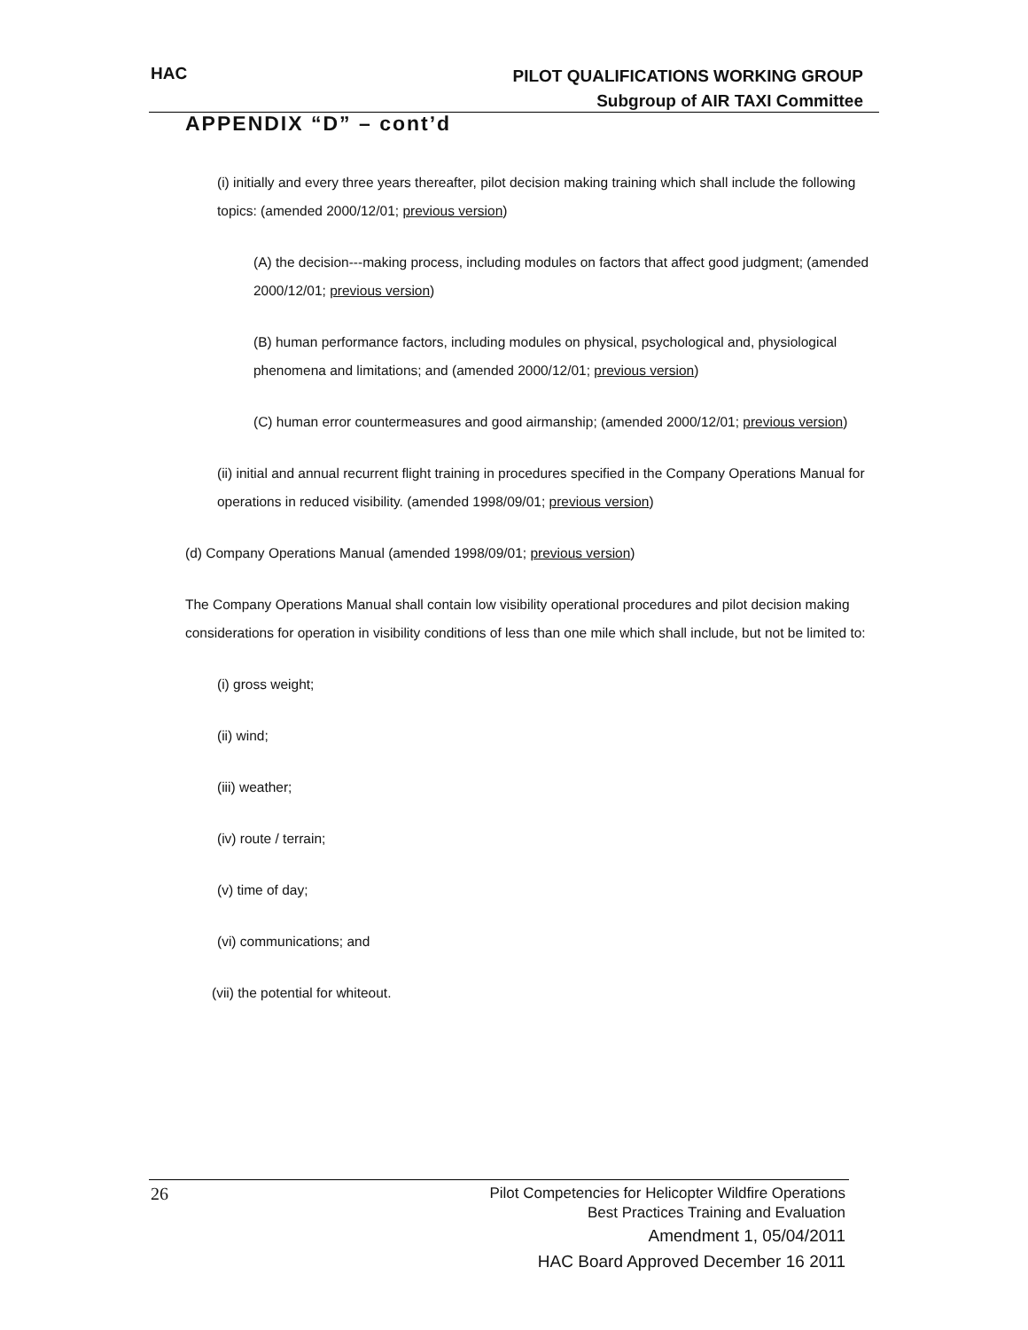HAC
PILOT QUALIFICATIONS WORKING GROUP
Subgroup of AIR TAXI Committee
APPENDIX “D” – cont’d
(i) initially and every three years thereafter, pilot decision making training which shall include the following topics: (amended 2000/12/01; previous version)
(A) the decision---making process, including modules on factors that affect good judgment; (amended 2000/12/01; previous version)
(B) human performance factors, including modules on physical, psychological and, physiological phenomena and limitations; and (amended 2000/12/01; previous version)
(C) human error countermeasures and good airmanship; (amended 2000/12/01; previous version)
(ii) initial and annual recurrent flight training in procedures specified in the Company Operations Manual for operations in reduced visibility. (amended 1998/09/01; previous version)
(d) Company Operations Manual (amended 1998/09/01; previous version)
The Company Operations Manual shall contain low visibility operational procedures and pilot decision making considerations for operation in visibility conditions of less than one mile which shall include, but not be limited to:
(i) gross weight;
(ii) wind;
(iii) weather;
(iv) route / terrain;
(v) time of day;
(vi) communications; and
(vii) the potential for whiteout.
26
Pilot Competencies for Helicopter Wildfire Operations
Best Practices Training and Evaluation
Amendment 1, 05/04/2011
HAC Board Approved December 16 2011